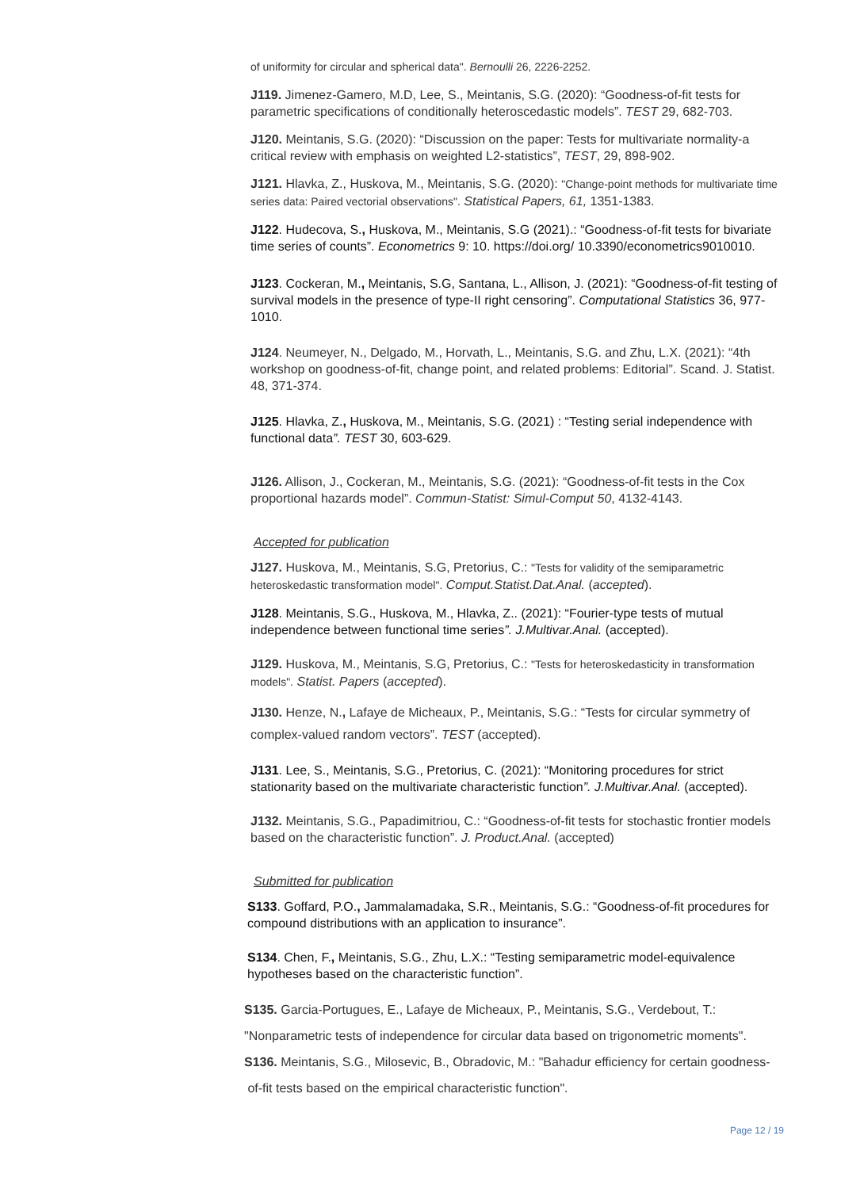of uniformity for circular and spherical data". Bernoulli 26, 2226-2252.
J119. Jimenez-Gamero, M.D, Lee, S., Meintanis, S.G. (2020): “Goodness-of-fit tests for parametric specifications of conditionally heteroscedastic models”. TEST 29, 682-703.
J120. Meintanis, S.G. (2020): “Discussion on the paper: Tests for multivariate normality-a critical review with emphasis on weighted L2-statistics”, TEST, 29, 898-902.
J121. Hlavka, Z., Huskova, M., Meintanis, S.G. (2020): "Change-point methods for multivariate time series data: Paired vectorial observations". Statistical Papers, 61, 1351-1383.
J122. Hudecova, S., Huskova, M., Meintanis, S.G (2021).: “Goodness-of-fit tests for bivariate time series of counts”. Econometrics 9: 10. https://doi.org/ 10.3390/econometrics9010010.
J123. Cockeran, M., Meintanis, S.G, Santana, L., Allison, J. (2021): “Goodness-of-fit testing of survival models in the presence of type-II right censoring”. Computational Statistics 36, 977-1010.
J124. Neumeyer, N., Delgado, M., Horvath, L., Meintanis, S.G. and Zhu, L.X. (2021): “4th workshop on goodness-of-fit, change point, and related problems: Editorial”. Scand. J. Statist. 48, 371-374.
J125. Hlavka, Z., Huskova, M., Meintanis, S.G. (2021) : “Testing serial independence with functional data”. TEST 30, 603-629.
J126. Allison, J., Cockeran, M., Meintanis, S.G. (2021): “Goodness-of-fit tests in the Cox proportional hazards model”. Commun-Statist: Simul-Comput 50, 4132-4143.
Accepted for publication
J127. Huskova, M., Meintanis, S.G, Pretorius, C.: "Tests for validity of the semiparametric heteroskedastic transformation model". Comput.Statist.Dat.Anal. (accepted).
J128. Meintanis, S.G., Huskova, M., Hlavka, Z.. (2021): “Fourier-type tests of mutual independence between functional time series”. J.Multivar.Anal. (accepted).
J129. Huskova, M., Meintanis, S.G, Pretorius, C.: "Tests for heteroskedasticity in transformation models". Statist. Papers (accepted).
J130. Henze, N., Lafaye de Micheaux, P., Meintanis, S.G.: “Tests for circular symmetry of complex-valued random vectors”. TEST (accepted).
J131. Lee, S., Meintanis, S.G., Pretorius, C. (2021): “Monitoring procedures for strict stationarity based on the multivariate characteristic function”. J.Multivar.Anal. (accepted).
J132. Meintanis, S.G., Papadimitriou, C.: “Goodness-of-fit tests for stochastic frontier models based on the characteristic function”. J. Product.Anal. (accepted)
Submitted for publication
S133. Goffard, P.O., Jammalamadaka, S.R., Meintanis, S.G.: “Goodness-of-fit procedures for compound distributions with an application to insurance”.
S134. Chen, F., Meintanis, S.G., Zhu, L.X.: “Testing semiparametric model-equivalence hypotheses based on the characteristic function”.
S135. Garcia-Portugues, E., Lafaye de Micheaux, P., Meintanis, S.G., Verdebout, T.:
"Nonparametric tests of independence for circular data based on trigonometric moments".
S136. Meintanis, S.G., Milosevic, B., Obradovic, M.: "Bahadur efficiency for certain goodness-
of-fit tests based on the empirical characteristic function".
Page 12 / 19